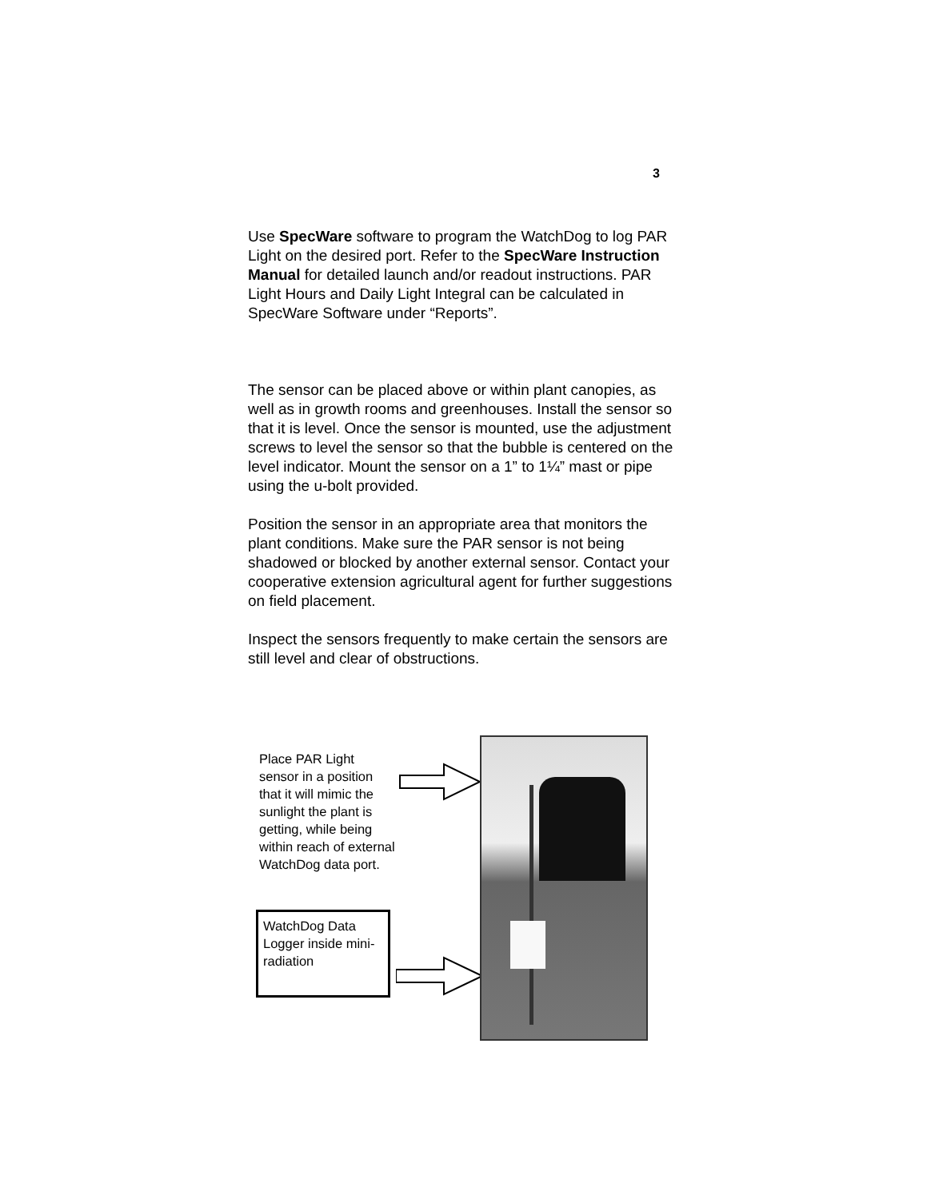3
Use SpecWare software to program the WatchDog to log PAR Light on the desired port. Refer to the SpecWare Instruction Manual for detailed launch and/or readout instructions. PAR Light Hours and Daily Light Integral can be calculated in SpecWare Software under “Reports”.
The sensor can be placed above or within plant canopies, as well as in growth rooms and greenhouses. Install the sensor so that it is level. Once the sensor is mounted, use the adjustment screws to level the sensor so that the bubble is centered on the level indicator. Mount the sensor on a 1” to 1¼” mast or pipe using the u-bolt provided.
Position the sensor in an appropriate area that monitors the plant conditions. Make sure the PAR sensor is not being shadowed or blocked by another external sensor. Contact your cooperative extension agricultural agent for further suggestions on field placement.
Inspect the sensors frequently to make certain the sensors are still level and clear of obstructions.
Place PAR Light sensor in a position that it will mimic the sunlight the plant is getting, while being within reach of external WatchDog data port.
WatchDog Data Logger inside mini-radiation